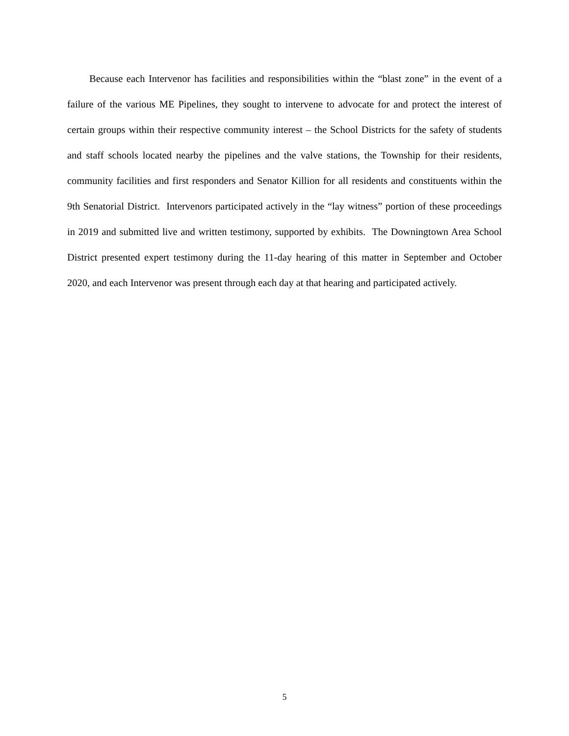Because each Intervenor has facilities and responsibilities within the “blast zone” in the event of a failure of the various ME Pipelines, they sought to intervene to advocate for and protect the interest of certain groups within their respective community interest – the School Districts for the safety of students and staff schools located nearby the pipelines and the valve stations, the Township for their residents, community facilities and first responders and Senator Killion for all residents and constituents within the 9th Senatorial District. Intervenors participated actively in the “lay witness” portion of these proceedings in 2019 and submitted live and written testimony, supported by exhibits. The Downingtown Area School District presented expert testimony during the 11-day hearing of this matter in September and October 2020, and each Intervenor was present through each day at that hearing and participated actively.
5